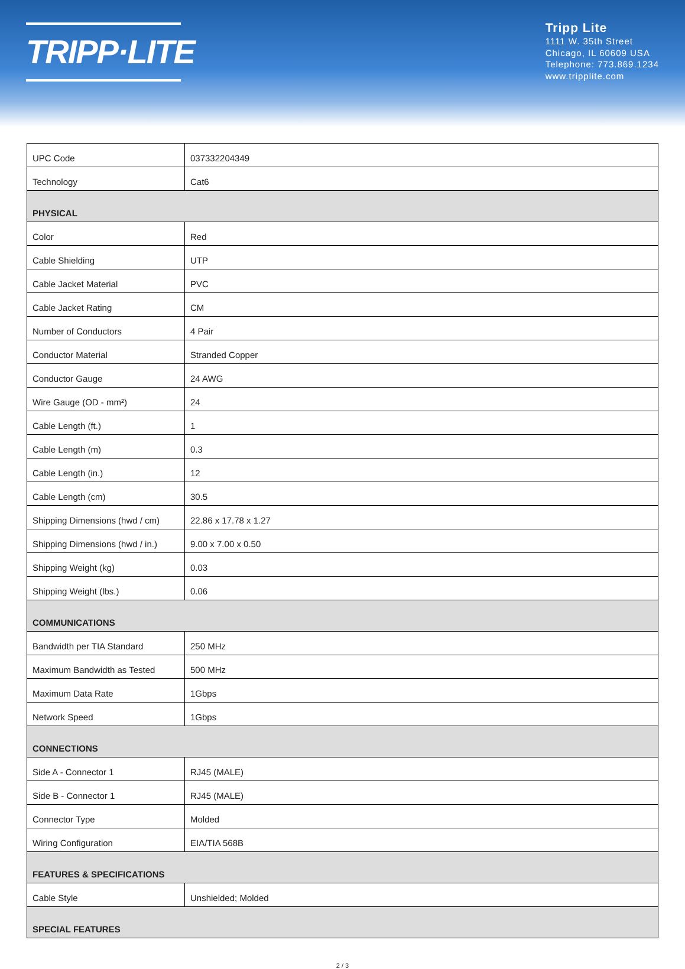TRIPP·LITE
Tripp Lite
1111 W. 35th Street
Chicago, IL 60609 USA
Telephone: 773.869.1234
www.tripplite.com
| UPC Code | 037332204349 |
| Technology | Cat6 |
| PHYSICAL | |
| Color | Red |
| Cable Shielding | UTP |
| Cable Jacket Material | PVC |
| Cable Jacket Rating | CM |
| Number of Conductors | 4 Pair |
| Conductor Material | Stranded Copper |
| Conductor Gauge | 24 AWG |
| Wire Gauge (OD - mm²) | 24 |
| Cable Length (ft.) | 1 |
| Cable Length (m) | 0.3 |
| Cable Length (in.) | 12 |
| Cable Length (cm) | 30.5 |
| Shipping Dimensions (hwd / cm) | 22.86 x 17.78 x 1.27 |
| Shipping Dimensions (hwd / in.) | 9.00 x 7.00 x 0.50 |
| Shipping Weight (kg) | 0.03 |
| Shipping Weight (lbs.) | 0.06 |
| COMMUNICATIONS | |
| Bandwidth per TIA Standard | 250 MHz |
| Maximum Bandwidth as Tested | 500 MHz |
| Maximum Data Rate | 1Gbps |
| Network Speed | 1Gbps |
| CONNECTIONS | |
| Side A - Connector 1 | RJ45 (MALE) |
| Side B - Connector 1 | RJ45 (MALE) |
| Connector Type | Molded |
| Wiring Configuration | EIA/TIA 568B |
| FEATURES & SPECIFICATIONS | |
| Cable Style | Unshielded; Molded |
| SPECIAL FEATURES | |
2 / 3